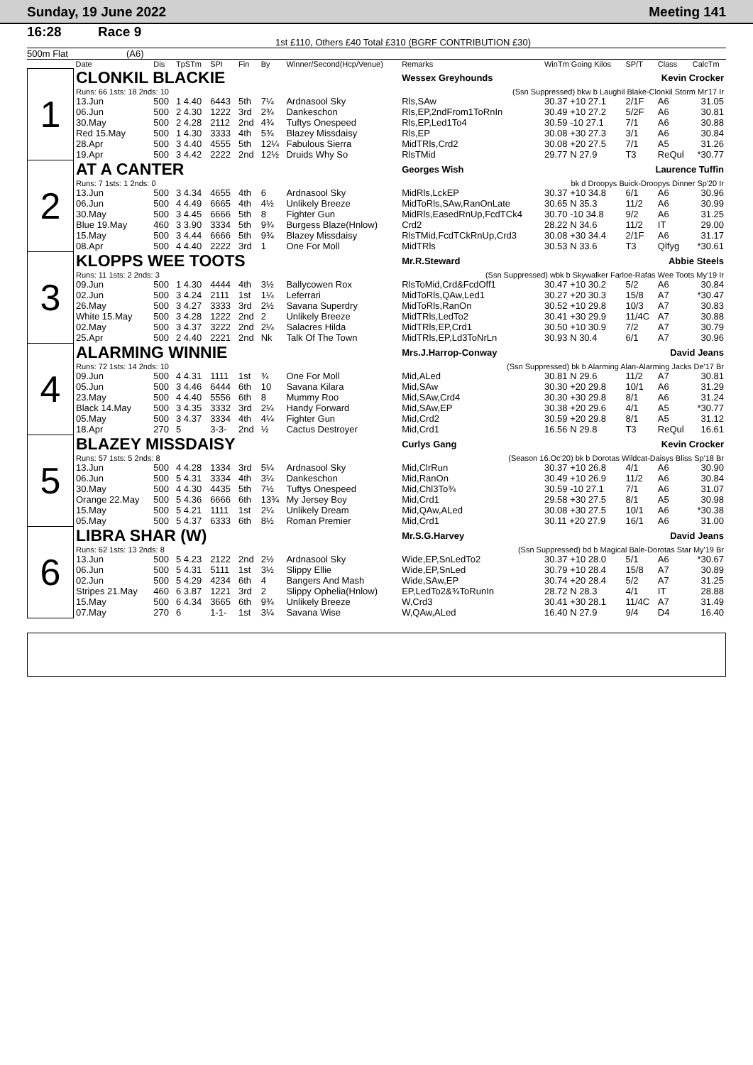Sunday, 19 June 2022 Meeting 141
16:28 Race 9 1st £110, Others £40 Total £310 (BGRF CONTRIBUTION £30)
500m Flat (A6)
| | Date | Dis | TpSTm | SPI | Fin | By | Winner/Second(Hcp/Venue) | Remarks | WinTm Going Kilos | SP/T | Class | CalcTm |
| --- | --- | --- | --- | --- | --- | --- | --- | --- | --- | --- | --- | --- |
| 1 | CLONKIL BLACKIE | | | | | | | Wessex Greyhounds Kevin Crocker | | | | |
| | Runs: 66 1sts: 18 2nds: 10 | | | | | | | (Ssn Suppressed) bkw b Laughil Blake-Clonkil Storm Mr'17 Ir | | | | |
| | 13.Jun | 500 | 1 4.40 | 6443 | 5th | 7¼ | Ardnasool Sky | Rls,SAw | 30.37 +10 27.1 | 2/1F | A6 | 31.05 |
| | 06.Jun | 500 | 2 4.30 | 1222 | 3rd | 2¾ | Dankeschon | Rls,EP,2ndFrom1ToRnIn | 30.49 +10 27.2 | 5/2F | A6 | 30.81 |
| | 30.May | 500 | 2 4.28 | 2112 | 2nd | 4¾ | Tuftys Onespeed | Rls,EP,Led1To4 | 30.59 -10 27.1 | 7/1 | A6 | 30.88 |
| | Red 15.May | 500 | 1 4.30 | 3333 | 4th | 5¾ | Blazey Missdaisy | Rls,EP | 30.08 +30 27.3 | 3/1 | A6 | 30.84 |
| | 28.Apr | 500 | 3 4.40 | 4555 | 5th | 12¼ | Fabulous Sierra | MidTRls,Crd2 | 30.08 +20 27.5 | 7/1 | A5 | 31.26 |
| | 19.Apr | 500 | 3 4.42 | 2222 | 2nd | 12½ | Druids Why So | RlsTMid | 29.77 N 27.9 | T3 | ReQul | *30.77 |
| 2 | AT A CANTER | | | | | | | Georges Wish Laurence Tuffin | | | | |
| | Runs: 7 1sts: 1 2nds: 0 | | | | | | | bk d Droopys Buick-Droopys Dinner Sp'20 Ir | | | | |
| | 13.Jun | 500 | 3 4.34 | 4655 | 4th | 6 | Ardnasool Sky | MidRls,LckEP | 30.37 +10 34.8 | 6/1 | A6 | 30.96 |
| | 06.Jun | 500 | 4 4.49 | 6665 | 4th | 4½ | Unlikely Breeze | MidToRls,SAw,RanOnLate | 30.65 N 35.3 | 11/2 | A6 | 30.99 |
| | 30.May | 500 | 3 4.45 | 6666 | 5th | 8 | Fighter Gun | MidRls,EasedRnUp,FcdTCk4 | 30.70 -10 34.8 | 9/2 | A6 | 31.25 |
| | Blue 19.May | 460 | 3 3.90 | 3334 | 5th | 9¾ | Burgess Blaze(Hnlow) | Crd2 | 28.22 N 34.6 | 11/2 | IT | 29.00 |
| | 15.May | 500 | 3 4.44 | 6666 | 5th | 9¾ | Blazey Missdaisy | RlsTMid,FcdTCkRnUp,Crd3 | 30.08 +30 34.4 | 2/1F | A6 | 31.17 |
| | 08.Apr | 500 | 4 4.40 | 2222 | 3rd | 1 | One For Moll | MidTRls | 30.53 N 33.6 | T3 | Qlfyg | *30.61 |
| 3 | KLOPPS WEE TOOTS | | | | | | | Mr.R.Steward Abbie Steels | | | | |
| | Runs: 11 1sts: 2 2nds: 3 | | | | | | | (Ssn Suppressed) wbk b Skywalker Farloe-Rafas Wee Toots My'19 Ir | | | | |
| | 09.Jun | 500 | 1 4.30 | 4444 | 4th | 3½ | Ballycowen Rox | RlsToMid,Crd&FcdOff1 | 30.47 +10 30.2 | 5/2 | A6 | 30.84 |
| | 02.Jun | 500 | 3 4.24 | 2111 | 1st | 1¼ | Leferrari | MidToRls,QAw,Led1 | 30.27 +20 30.3 | 15/8 | A7 | *30.47 |
| | 26.May | 500 | 3 4.27 | 3333 | 3rd | 2½ | Savana Superdry | MidToRls,RanOn | 30.52 +10 29.8 | 10/3 | A7 | 30.83 |
| | White 15.May | 500 | 3 4.28 | 1222 | 2nd | 2 | Unlikely Breeze | MidTRls,LedTo2 | 30.41 +30 29.9 | 11/4C | A7 | 30.88 |
| | 02.May | 500 | 3 4.37 | 3222 | 2nd | 2¼ | Salacres Hilda | MidTRls,EP,Crd1 | 30.50 +10 30.9 | 7/2 | A7 | 30.79 |
| | 25.Apr | 500 | 2 4.40 | 2221 | 2nd | Nk | Talk Of The Town | MidTRls,EP,Ld3ToNrLn | 30.93 N 30.4 | 6/1 | A7 | 30.96 |
| 4 | ALARMING WINNIE | | | | | | | Mrs.J.Harrop-Conway David Jeans | | | | |
| | Runs: 72 1sts: 14 2nds: 10 | | | | | | | (Ssn Suppressed) bk b Alarming Alan-Alarming Jacks De'17 Br | | | | |
| | 09.Jun | 500 | 4 4.31 | 1111 | 1st | ¾ | One For Moll | Mid,ALed | 30.81 N 29.6 | 11/2 | A7 | 30.81 |
| | 05.Jun | 500 | 3 4.46 | 6444 | 6th | 10 | Savana Kilara | Mid,SAw | 30.30 +20 29.8 | 10/1 | A6 | 31.29 |
| | 23.May | 500 | 4 4.40 | 5556 | 6th | 8 | Mummy Roo | Mid,SAw,Crd4 | 30.30 +30 29.8 | 8/1 | A6 | 31.24 |
| | Black 14.May | 500 | 3 4.35 | 3332 | 3rd | 2¼ | Handy Forward | Mid,SAw,EP | 30.38 +20 29.6 | 4/1 | A5 | *30.77 |
| | 05.May | 500 | 3 4.37 | 3334 | 4th | 4¼ | Fighter Gun | Mid,Crd2 | 30.59 +20 29.8 | 8/1 | A5 | 31.12 |
| | 18.Apr | 270 | 5 | 3-3- | 2nd | ½ | Cactus Destroyer | Mid,Crd1 | 16.56 N 29.8 | T3 | ReQul | 16.61 |
| 5 | BLAZEY MISSDAISY | | | | | | | Curlys Gang Kevin Crocker | | | | |
| | Runs: 57 1sts: 5 2nds: 8 | | | | | | | (Season 16.Oc'20) bk b Dorotas Wildcat-Daisys Bliss Sp'18 Br | | | | |
| | 13.Jun | 500 | 4 4.28 | 1334 | 3rd | 5¼ | Ardnasool Sky | Mid,ClrRun | 30.37 +10 26.8 | 4/1 | A6 | 30.90 |
| | 06.Jun | 500 | 5 4.31 | 3334 | 4th | 3¼ | Dankeschon | Mid,RanOn | 30.49 +10 26.9 | 11/2 | A6 | 30.84 |
| | 30.May | 500 | 4 4.30 | 4435 | 5th | 7½ | Tuftys Onespeed | Mid,Chl3To¾ | 30.59 -10 27.1 | 7/1 | A6 | 31.07 |
| | Orange 22.May | 500 | 5 4.36 | 6666 | 6th | 13¾ | My Jersey Boy | Mid,Crd1 | 29.58 +30 27.5 | 8/1 | A5 | 30.98 |
| | 15.May | 500 | 5 4.21 | 1111 | 1st | 2¼ | Unlikely Dream | Mid,QAw,ALed | 30.08 +30 27.5 | 10/1 | A6 | *30.38 |
| | 05.May | 500 | 5 4.37 | 6333 | 6th | 8½ | Roman Premier | Mid,Crd1 | 30.11 +20 27.9 | 16/1 | A6 | 31.00 |
| 6 | LIBRA SHAR (W) | | | | | | | Mr.S.G.Harvey David Jeans | | | | |
| | Runs: 62 1sts: 13 2nds: 8 | | | | | | | (Ssn Suppressed) bd b Magical Bale-Dorotas Star My'19 Br | | | | |
| | 13.Jun | 500 | 5 4.23 | 2122 | 2nd | 2½ | Ardnasool Sky | Wide,EP,SnLedTo2 | 30.37 +10 28.0 | 5/1 | A6 | *30.67 |
| | 06.Jun | 500 | 5 4.31 | 5111 | 1st | 3½ | Slippy Ellie | Wide,EP,SnLed | 30.79 +10 28.4 | 15/8 | A7 | 30.89 |
| | 02.Jun | 500 | 5 4.29 | 4234 | 6th | 4 | Bangers And Mash | Wide,SAw,EP | 30.74 +20 28.4 | 5/2 | A7 | 31.25 |
| | Stripes 21.May | 460 | 6 3.87 | 1221 | 3rd | 2 | Slippy Ophelia(Hnlow) | EP,LedTo2&¾ToRunIn | 28.72 N 28.3 | 4/1 | IT | 28.88 |
| | 15.May | 500 | 6 4.34 | 3665 | 6th | 9¾ | Unlikely Breeze | W,Crd3 | 30.41 +30 28.1 | 11/4C | A7 | 31.49 |
| | 07.May | 270 | 6 | 1-1- | 1st | 3¼ | Savana Wise | W,QAw,ALed | 16.40 N 27.9 | 9/4 | D4 | 16.40 |